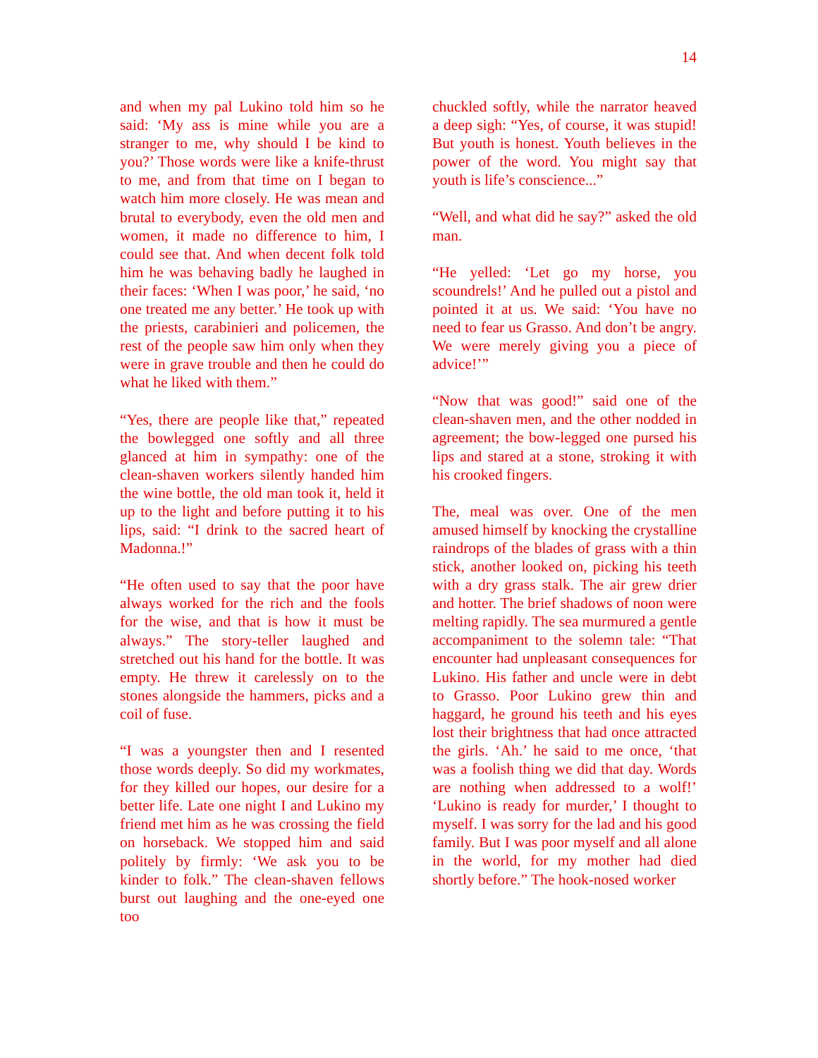14
and when my pal Lukino told him so he said: ‘My ass is mine while you are a stranger to me, why should I be kind to you?’ Those words were like a knife-thrust to me, and from that time on I began to watch him more closely. He was mean and brutal to everybody, even the old men and women, it made no difference to him, I could see that. And when decent folk told him he was behaving badly he laughed in their faces: ‘When I was poor,’ he said, ‘no one treated me any better.’ He took up with the priests, carabinieri and policemen, the rest of the people saw him only when they were in grave trouble and then he could do what he liked with them.”
“Yes, there are people like that,” repeated the bowlegged one softly and all three glanced at him in sympathy: one of the clean-shaven workers silently handed him the wine bottle, the old man took it, held it up to the light and before putting it to his lips, said: “I drink to the sacred heart of Madonna.!”
“He often used to say that the poor have always worked for the rich and the fools for the wise, and that is how it must be always.” The story-teller laughed and stretched out his hand for the bottle. It was empty. He threw it carelessly on to the stones alongside the hammers, picks and a coil of fuse.
“I was a youngster then and I resented those words deeply. So did my workmates, for they killed our hopes, our desire for a better life. Late one night I and Lukino my friend met him as he was crossing the field on horseback. We stopped him and said politely by firmly: ‘We ask you to be kinder to folk.” The clean-shaven fellows burst out laughing and the one-eyed one too
chuckled softly, while the narrator heaved a deep sigh: “Yes, of course, it was stupid! But youth is honest. Youth believes in the power of the word. You might say that youth is life’s conscience...”
“Well, and what did he say?” asked the old man.
“He yelled: ‘Let go my horse, you scoundrels!’ And he pulled out a pistol and pointed it at us. We said: ‘You have no need to fear us Grasso. And don’t be angry. We were merely giving you a piece of advice!’”
“Now that was good!” said one of the clean-shaven men, and the other nodded in agreement; the bow-legged one pursed his lips and stared at a stone, stroking it with his crooked fingers.
The, meal was over. One of the men amused himself by knocking the crystalline raindrops of the blades of grass with a thin stick, another looked on, picking his teeth with a dry grass stalk. The air grew drier and hotter. The brief shadows of noon were melting rapidly. The sea murmured a gentle accompaniment to the solemn tale: “That encounter had unpleasant consequences for Lukino. His father and uncle were in debt to Grasso. Poor Lukino grew thin and haggard, he ground his teeth and his eyes lost their brightness that had once attracted the girls. ‘Ah.’ he said to me once, ‘that was a foolish thing we did that day. Words are nothing when addressed to a wolf!’ ‘Lukino is ready for murder,’ I thought to myself. I was sorry for the lad and his good family. But I was poor myself and all alone in the world, for my mother had died shortly before.” The hook-nosed worker